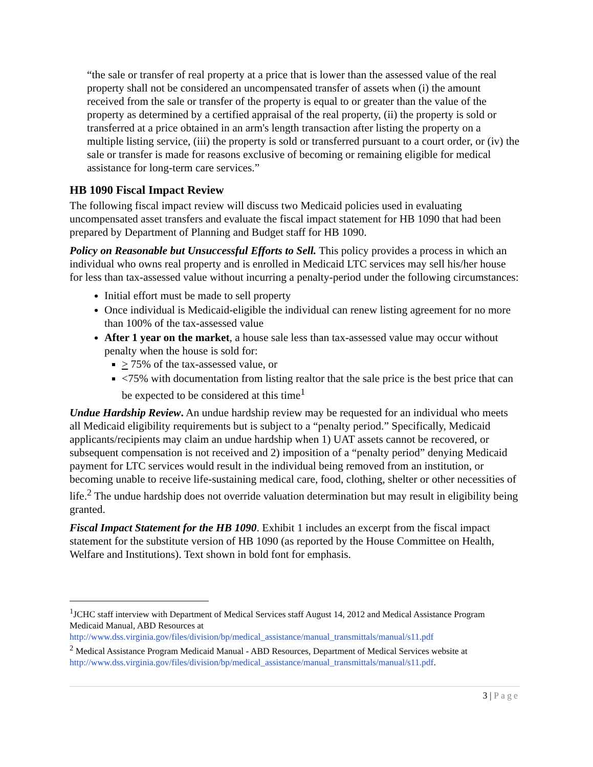“the sale or transfer of real property at a price that is lower than the assessed value of the real property shall not be considered an uncompensated transfer of assets when (i) the amount received from the sale or transfer of the property is equal to or greater than the value of the property as determined by a certified appraisal of the real property, (ii) the property is sold or transferred at a price obtained in an arm's length transaction after listing the property on a multiple listing service, (iii) the property is sold or transferred pursuant to a court order, or (iv) the sale or transfer is made for reasons exclusive of becoming or remaining eligible for medical assistance for long-term care services.”
HB 1090 Fiscal Impact Review
The following fiscal impact review will discuss two Medicaid policies used in evaluating uncompensated asset transfers and evaluate the fiscal impact statement for HB 1090 that had been prepared by Department of Planning and Budget staff for HB 1090.
Policy on Reasonable but Unsuccessful Efforts to Sell. This policy provides a process in which an individual who owns real property and is enrolled in Medicaid LTC services may sell his/her house for less than tax-assessed value without incurring a penalty-period under the following circumstances:
Initial effort must be made to sell property
Once individual is Medicaid-eligible the individual can renew listing agreement for no more than 100% of the tax-assessed value
After 1 year on the market, a house sale less than tax-assessed value may occur without penalty when the house is sold for:
> 75% of the tax-assessed value, or
<75% with documentation from listing realtor that the sale price is the best price that can be expected to be considered at this time<sup>1</sup>
Undue Hardship Review. An undue hardship review may be requested for an individual who meets all Medicaid eligibility requirements but is subject to a “penalty period.” Specifically, Medicaid applicants/recipients may claim an undue hardship when 1) UAT assets cannot be recovered, or subsequent compensation is not received and 2) imposition of a “penalty period” denying Medicaid payment for LTC services would result in the individual being removed from an institution, or becoming unable to receive life-sustaining medical care, food, clothing, shelter or other necessities of life.<sup>2</sup> The undue hardship does not override valuation determination but may result in eligibility being granted.
Fiscal Impact Statement for the HB 1090. Exhibit 1 includes an excerpt from the fiscal impact statement for the substitute version of HB 1090 (as reported by the House Committee on Health, Welfare and Institutions). Text shown in bold font for emphasis.
<sup>1</sup> JCHC staff interview with Department of Medical Services staff August 14, 2012 and Medical Assistance Program Medicaid Manual, ABD Resources at
http://www.dss.virginia.gov/files/division/bp/medical_assistance/manual_transmittals/manual/s11.pdf
<sup>2</sup> Medical Assistance Program Medicaid Manual - ABD Resources, Department of Medical Services website at http://www.dss.virginia.gov/files/division/bp/medical_assistance/manual_transmittals/manual/s11.pdf.
3 | Page